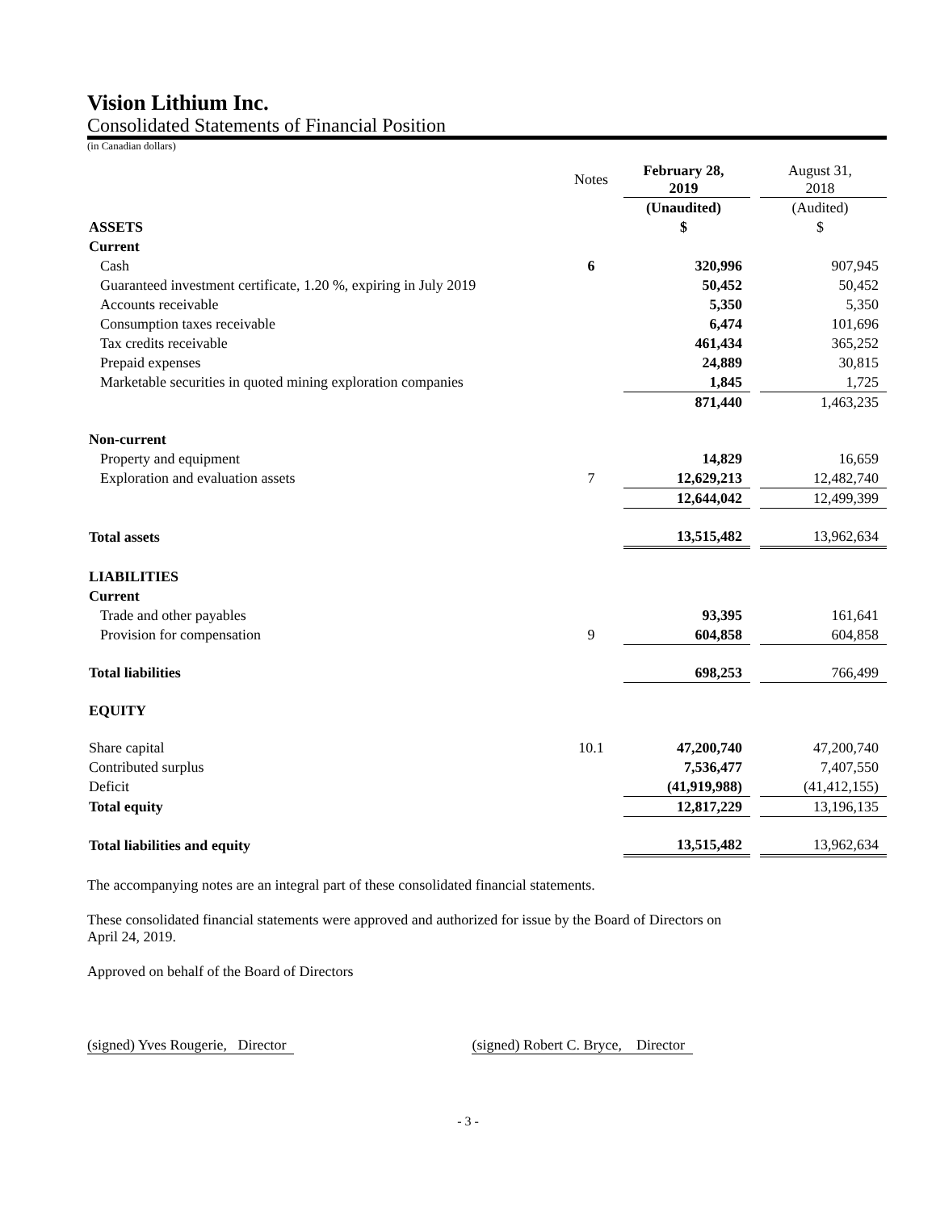Vision Lithium Inc.
Consolidated Statements of Financial Position
(in Canadian dollars)
| | Notes | February 28, 2019 | | August 31, 2018 |
| | | (Unaudited) | | (Audited) |
| ASSETS | | $ | | $ |
| Current | | | | |
| Cash | 6 | 320,996 | | 907,945 |
| Guaranteed investment certificate, 1.20 %, expiring in July 2019 | | 50,452 | | 50,452 |
| Accounts receivable | | 5,350 | | 5,350 |
| Consumption taxes receivable | | 6,474 | | 101,696 |
| Tax credits receivable | | 461,434 | | 365,252 |
| Prepaid expenses | | 24,889 | | 30,815 |
| Marketable securities in quoted mining exploration companies | | 1,845 | | 1,725 |
| | | 871,440 | | 1,463,235 |
| Non-current | | | | |
| Property and equipment | | 14,829 | | 16,659 |
| Exploration and evaluation assets | 7 | 12,629,213 | | 12,482,740 |
| | | 12,644,042 | | 12,499,399 |
| Total assets | | 13,515,482 | | 13,962,634 |
| LIABILITIES | | | | |
| Current | | | | |
| Trade and other payables | | 93,395 | | 161,641 |
| Provision for compensation | 9 | 604,858 | | 604,858 |
| Total liabilities | | 698,253 | | 766,499 |
| EQUITY | | | | |
| Share capital | 10.1 | 47,200,740 | | 47,200,740 |
| Contributed surplus | | 7,536,477 | | 7,407,550 |
| Deficit | | (41,919,988) | | (41,412,155) |
| Total equity | | 12,817,229 | | 13,196,135 |
| Total liabilities and equity | | 13,515,482 | | 13,962,634 |
The accompanying notes are an integral part of these consolidated financial statements.
These consolidated financial statements were approved and authorized for issue by the Board of Directors on
April 24, 2019.
Approved on behalf of the Board of Directors
(signed) Yves Rougerie, Director (signed) Robert C. Bryce, Director
- 3 -